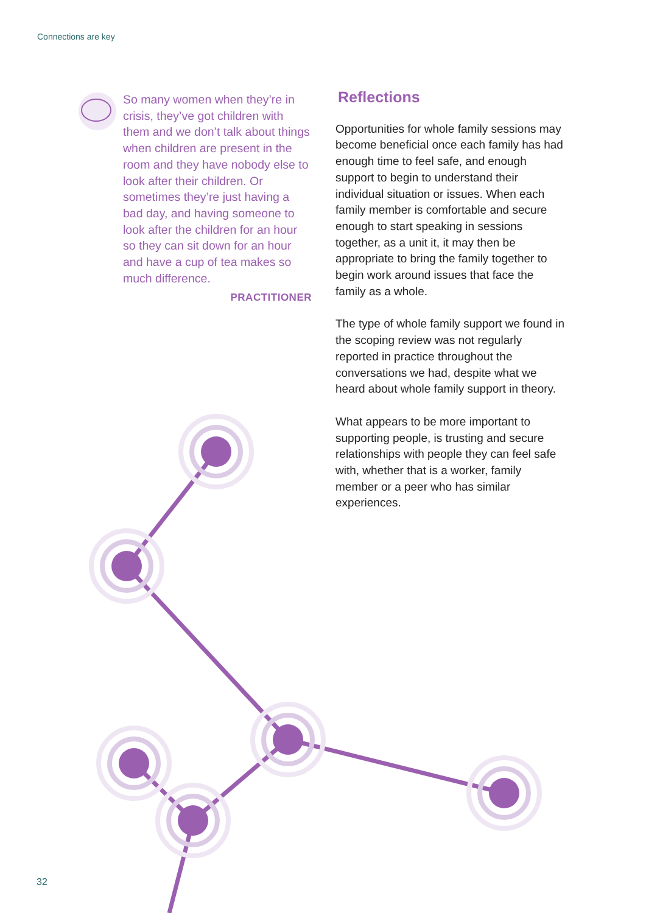Connections are key
So many women when they’re in crisis, they’ve got children with them and we don’t talk about things when children are present in the room and they have nobody else to look after their children. Or sometimes they’re just having a bad day, and having someone to look after the children for an hour so they can sit down for an hour and have a cup of tea makes so much difference.
PRACTITIONER
Reflections
Opportunities for whole family sessions may become beneficial once each family has had enough time to feel safe, and enough support to begin to understand their individual situation or issues. When each family member is comfortable and secure enough to start speaking in sessions together, as a unit it, it may then be appropriate to bring the family together to begin work around issues that face the family as a whole.
The type of whole family support we found in the scoping review was not regularly reported in practice throughout the conversations we had, despite what we heard about whole family support in theory.
What appears to be more important to supporting people, is trusting and secure relationships with people they can feel safe with, whether that is a worker, family member or a peer who has similar experiences.
32